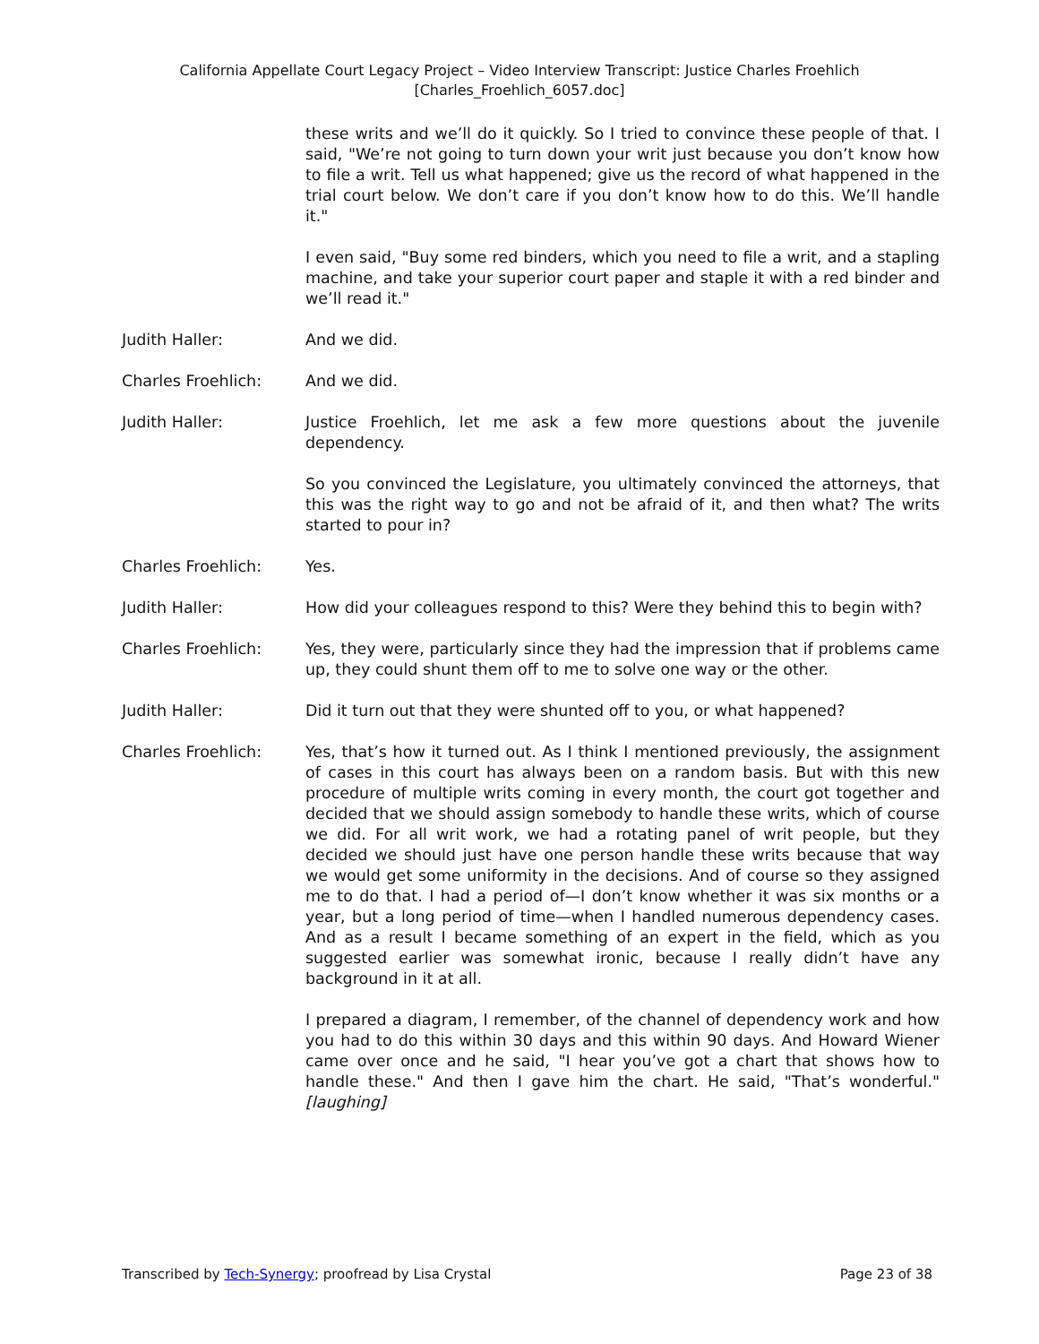California Appellate Court Legacy Project – Video Interview Transcript: Justice Charles Froehlich
[Charles_Froehlich_6057.doc]
these writs and we’ll do it quickly. So I tried to convince these people of that. I said, "We’re not going to turn down your writ just because you don’t know how to file a writ. Tell us what happened; give us the record of what happened in the trial court below. We don’t care if you don’t know how to do this. We’ll handle it."
I even said, "Buy some red binders, which you need to file a writ, and a stapling machine, and take your superior court paper and staple it with a red binder and we’ll read it."
Judith Haller: And we did.
Charles Froehlich: And we did.
Judith Haller: Justice Froehlich, let me ask a few more questions about the juvenile dependency.
So you convinced the Legislature, you ultimately convinced the attorneys, that this was the right way to go and not be afraid of it, and then what? The writs started to pour in?
Charles Froehlich: Yes.
Judith Haller: How did your colleagues respond to this? Were they behind this to begin with?
Charles Froehlich: Yes, they were, particularly since they had the impression that if problems came up, they could shunt them off to me to solve one way or the other.
Judith Haller: Did it turn out that they were shunted off to you, or what happened?
Charles Froehlich: Yes, that’s how it turned out. As I think I mentioned previously, the assignment of cases in this court has always been on a random basis. But with this new procedure of multiple writs coming in every month, the court got together and decided that we should assign somebody to handle these writs, which of course we did. For all writ work, we had a rotating panel of writ people, but they decided we should just have one person handle these writs because that way we would get some uniformity in the decisions. And of course so they assigned me to do that. I had a period of—I don’t know whether it was six months or a year, but a long period of time—when I handled numerous dependency cases. And as a result I became something of an expert in the field, which as you suggested earlier was somewhat ironic, because I really didn’t have any background in it at all.
I prepared a diagram, I remember, of the channel of dependency work and how you had to do this within 30 days and this within 90 days. And Howard Wiener came over once and he said, "I hear you’ve got a chart that shows how to handle these." And then I gave him the chart. He said, "That’s wonderful." [laughing]
Transcribed by Tech-Synergy; proofread by Lisa Crystal Page 23 of 38